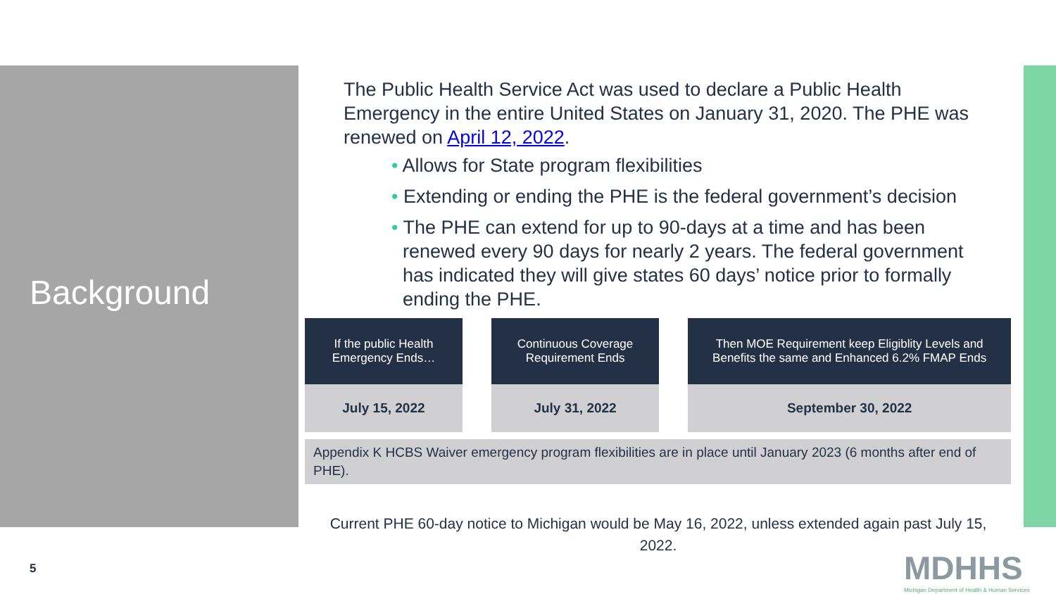Background
The Public Health Service Act was used to declare a Public Health Emergency in the entire United States on January 31, 2020. The PHE was renewed on April 12, 2022.
• Allows for State program flexibilities
• Extending or ending the PHE is the federal government’s decision
• The PHE can extend for up to 90-days at a time and has been renewed every 90 days for nearly 2 years. The federal government has indicated they will give states 60 days’ notice prior to formally ending the PHE.
| If the public Health Emergency Ends… | | Continuous Coverage Requirement Ends | | Then MOE Requirement keep Eligiblity Levels and Benefits the same and Enhanced 6.2% FMAP Ends |
| --- | --- | --- | --- | --- |
| July 15, 2022 | | July 31, 2022 | | September 30, 2022 |
Appendix K HCBS Waiver emergency program flexibilities are in place until January 2023 (6 months after end of PHE).
Current PHE 60-day notice to Michigan would be May 16, 2022, unless extended again past July 15, 2022.
5
MDHHS
Michigan Department of Health & Human Services